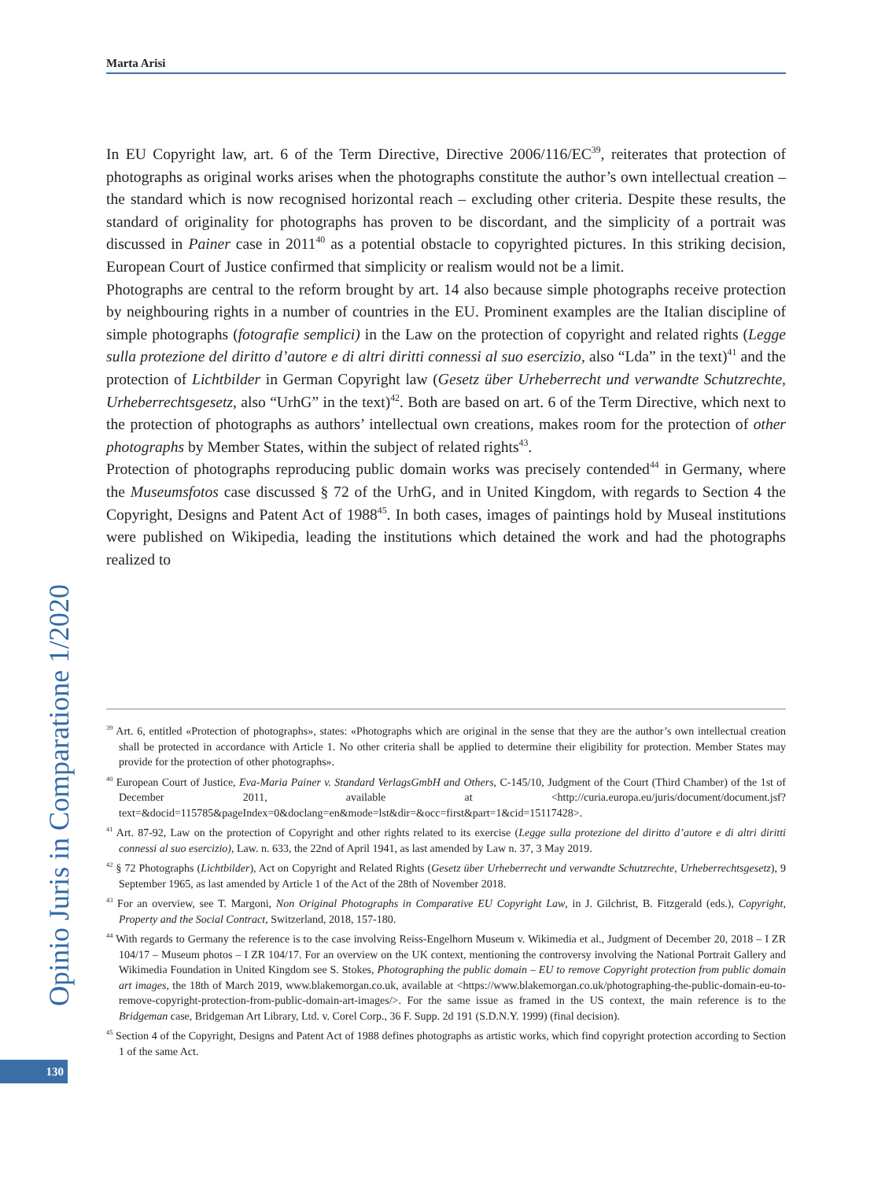Marta Arisi
In EU Copyright law, art. 6 of the Term Directive, Directive 2006/116/EC<sup>39</sup>, reiterates that protection of photographs as original works arises when the photographs constitute the author’s own intellectual creation – the standard which is now recognised horizontal reach – excluding other criteria. Despite these results, the standard of originality for photographs has proven to be discordant, and the simplicity of a portrait was discussed in Painer case in 2011<sup>40</sup> as a potential obstacle to copyrighted pictures. In this striking decision, European Court of Justice confirmed that simplicity or realism would not be a limit.
Photographs are central to the reform brought by art. 14 also because simple photographs receive protection by neighbouring rights in a number of countries in the EU. Prominent examples are the Italian discipline of simple photographs (fotografie semplici) in the Law on the protection of copyright and related rights (Legge sulla protezione del diritto d’autore e di altri diritti connessi al suo esercizio, also “Lda” in the text)<sup>41</sup> and the protection of Lichtbilder in German Copyright law (Gesetz über Urheberrecht und verwandte Schutzrechte, Urheberrechtsgesetz, also “UrhG” in the text)<sup>42</sup>. Both are based on art. 6 of the Term Directive, which next to the protection of photographs as authors’ intellectual own creations, makes room for the protection of other photographs by Member States, within the subject of related rights<sup>43</sup>.
Protection of photographs reproducing public domain works was precisely contended<sup>44</sup> in Germany, where the Museumsfotos case discussed § 72 of the UrhG, and in United Kingdom, with regards to Section 4 the Copyright, Designs and Patent Act of 1988<sup>45</sup>. In both cases, images of paintings hold by Museal institutions were published on Wikipedia, leading the institutions which detained the work and had the photographs realized to
<sup>39</sup> Art. 6, entitled «Protection of photographs», states: «Photographs which are original in the sense that they are the author’s own intellectual creation shall be protected in accordance with Article 1. No other criteria shall be applied to determine their eligibility for protection. Member States may provide for the protection of other photographs».
<sup>40</sup> European Court of Justice, Eva-Maria Painer v. Standard VerlagsGmbH and Others, C-145/10, Judgment of the Court (Third Chamber) of the 1st of December 2011, available at <http://curia.europa.eu/juris/document/document.jsf?text=&docid=115785&pageIndex=0&doclang=en&mode=lst&dir=&occ=first&part=1&cid=15117428>.
<sup>41</sup> Art. 87-92, Law on the protection of Copyright and other rights related to its exercise (Legge sulla protezione del diritto d’autore e di altri diritti connessi al suo esercizio), Law. n. 633, the 22nd of April 1941, as last amended by Law n. 37, 3 May 2019.
<sup>42</sup> § 72 Photographs (Lichtbilder), Act on Copyright and Related Rights (Gesetz über Urheberrecht und verwandte Schutzrechte, Urheberrechtsgesetz), 9 September 1965, as last amended by Article 1 of the Act of the 28th of November 2018.
<sup>43</sup> For an overview, see T. Margoni, Non Original Photographs in Comparative EU Copyright Law, in J. Gilchrist, B. Fitzgerald (eds.), Copyright, Property and the Social Contract, Switzerland, 2018, 157-180.
<sup>44</sup> With regards to Germany the reference is to the case involving Reiss-Engelhorn Museum v. Wikimedia et al., Judgment of December 20, 2018 – I ZR 104/17 – Museum photos – I ZR 104/17. For an overview on the UK context, mentioning the controversy involving the National Portrait Gallery and Wikimedia Foundation in United Kingdom see S. Stokes, Photographing the public domain – EU to remove Copyright protection from public domain art images, the 18th of March 2019, www.blakemorgan.co.uk, available at <https://www.blakemorgan.co.uk/photographing-the-public-domain-eu-to-remove-copyright-protection-from-public-domain-art-images/>. For the same issue as framed in the US context, the main reference is to the Bridgeman case, Bridgeman Art Library, Ltd. v. Corel Corp., 36 F. Supp. 2d 191 (S.D.N.Y. 1999) (final decision).
<sup>45</sup> Section 4 of the Copyright, Designs and Patent Act of 1988 defines photographs as artistic works, which find copyright protection according to Section 1 of the same Act.
Opinio Juris in Comparatione 1/2020
130